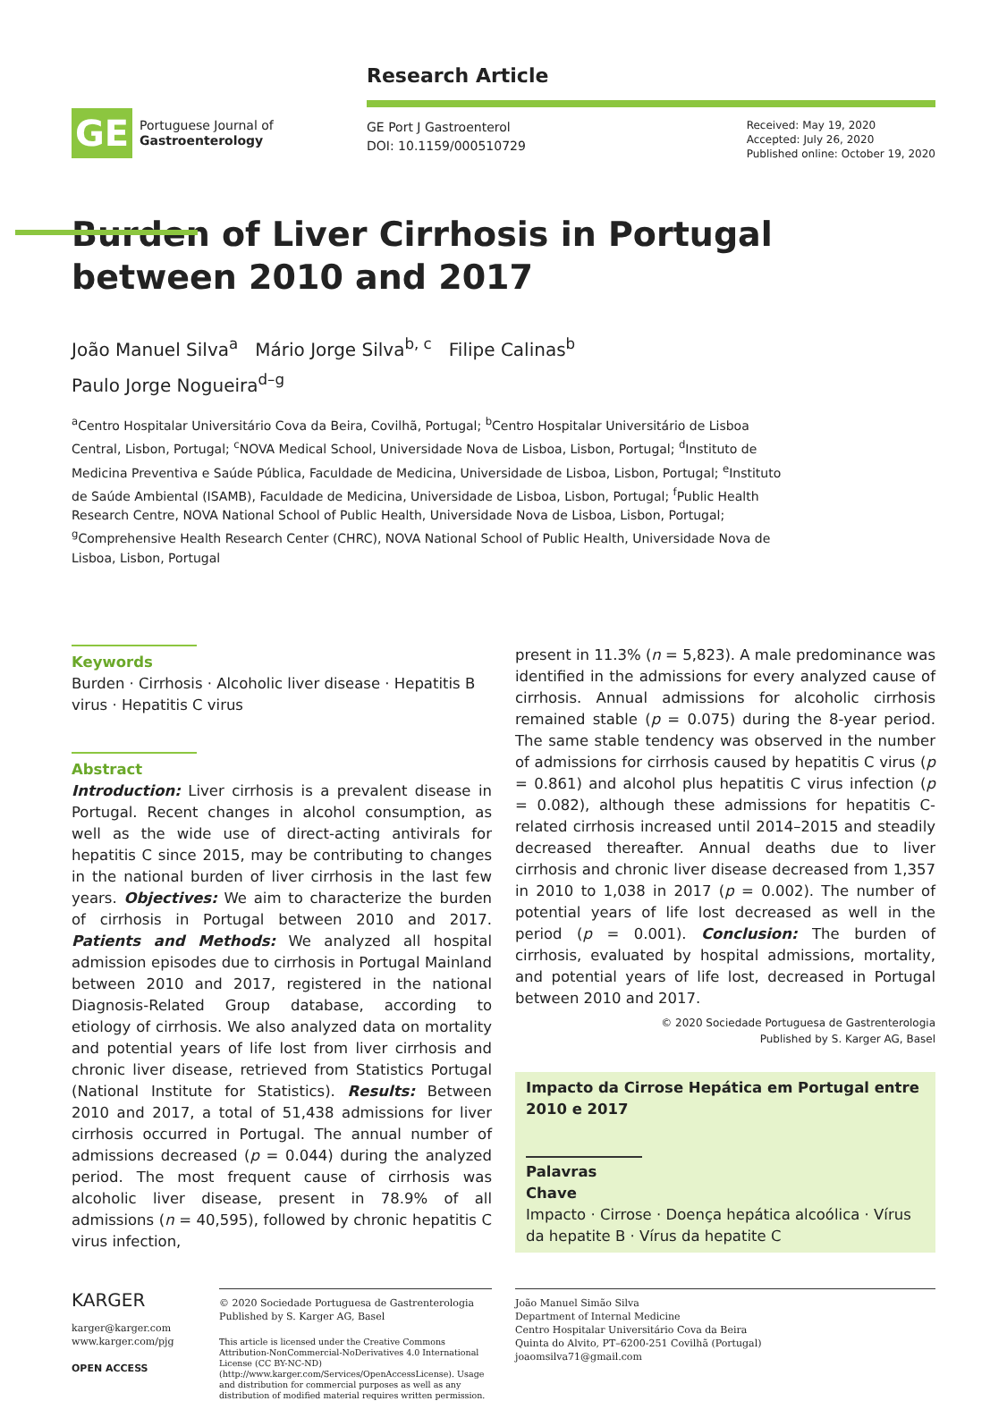GE
Portuguese Journal of
Gastroenterology
Research Article
GE Port J Gastroenterol
DOI: 10.1159/000510729
Received: May 19, 2020
Accepted: July 26, 2020
Published online: October 19, 2020
Burden of Liver Cirrhosis in Portugal between 2010 and 2017
João Manuel Silva<sup>a</sup> Mário Jorge Silva<sup>b, c</sup> Filipe Calinas<sup>b</sup>
Paulo Jorge Nogueira<sup>d–g</sup>
<sup>a</sup> Centro Hospitalar Universitário Cova da Beira, Covilhã, Portugal; <sup>b</sup>Centro Hospitalar Universitário de Lisboa Central, Lisbon, Portugal; <sup>c</sup>NOVA Medical School, Universidade Nova de Lisboa, Lisbon, Portugal; <sup>d</sup>Instituto de Medicina Preventiva e Saúde Pública, Faculdade de Medicina, Universidade de Lisboa, Lisbon, Portugal; <sup>e</sup>Instituto de Saúde Ambiental (ISAMB), Faculdade de Medicina, Universidade de Lisboa, Lisbon, Portugal; <sup>f</sup>Public Health Research Centre, NOVA National School of Public Health, Universidade Nova de Lisboa, Lisbon, Portugal; <sup>g</sup>Comprehensive Health Research Center (CHRC), NOVA National School of Public Health, Universidade Nova de Lisboa, Lisbon, Portugal
Keywords
Burden · Cirrhosis · Alcoholic liver disease · Hepatitis B virus · Hepatitis C virus
Abstract
Introduction: Liver cirrhosis is a prevalent disease in Portugal. Recent changes in alcohol consumption, as well as the wide use of direct-acting antivirals for hepatitis C since 2015, may be contributing to changes in the national burden of liver cirrhosis in the last few years. Objectives: We aim to characterize the burden of cirrhosis in Portugal between 2010 and 2017. Patients and Methods: We analyzed all hospital admission episodes due to cirrhosis in Portugal Mainland between 2010 and 2017, registered in the national Diagnosis-Related Group database, according to etiology of cirrhosis. We also analyzed data on mortality and potential years of life lost from liver cirrhosis and chronic liver disease, retrieved from Statistics Portugal (National Institute for Statistics). Results: Between 2010 and 2017, a total of 51,438 admissions for liver cirrhosis occurred in Portugal. The annual number of admissions decreased (p = 0.044) during the analyzed period. The most frequent cause of cirrhosis was alcoholic liver disease, present in 78.9% of all admissions (n = 40,595), followed by chronic hepatitis C virus infection,
present in 11.3% (n = 5,823). A male predominance was identified in the admissions for every analyzed cause of cirrhosis. Annual admissions for alcoholic cirrhosis remained stable (p = 0.075) during the 8-year period. The same stable tendency was observed in the number of admissions for cirrhosis caused by hepatitis C virus (p = 0.861) and alcohol plus hepatitis C virus infection (p = 0.082), although these admissions for hepatitis C-related cirrhosis increased until 2014–2015 and steadily decreased thereafter. Annual deaths due to liver cirrhosis and chronic liver disease decreased from 1,357 in 2010 to 1,038 in 2017 (p = 0.002). The number of potential years of life lost decreased as well in the period (p = 0.001). Conclusion: The burden of cirrhosis, evaluated by hospital admissions, mortality, and potential years of life lost, decreased in Portugal between 2010 and 2017.
© 2020 Sociedade Portuguesa de Gastrenterologia
Published by S. Karger AG, Basel
Impacto da Cirrose Hepática em Portugal entre 2010 e 2017
Palavras Chave
Impacto · Cirrose · Doença hepática alcoólica · Vírus da hepatite B · Vírus da hepatite C
KARGER
karger@karger.com
www.karger.com/pjg
OPEN ACCESS
© 2020 Sociedade Portuguesa de Gastrenterologia
Published by S. Karger AG, Basel
This article is licensed under the Creative Commons Attribution-NonCommercial-NoDerivatives 4.0 International License (CC BY-NC-ND) (http://www.karger.com/Services/OpenAccessLicense). Usage and distribution for commercial purposes as well as any distribution of modified material requires written permission.
João Manuel Simão Silva
Department of Internal Medicine
Centro Hospitalar Universitário Cova da Beira
Quinta do Alvito, PT–6200-251 Covilhã (Portugal)
joaomsilva71@gmail.com